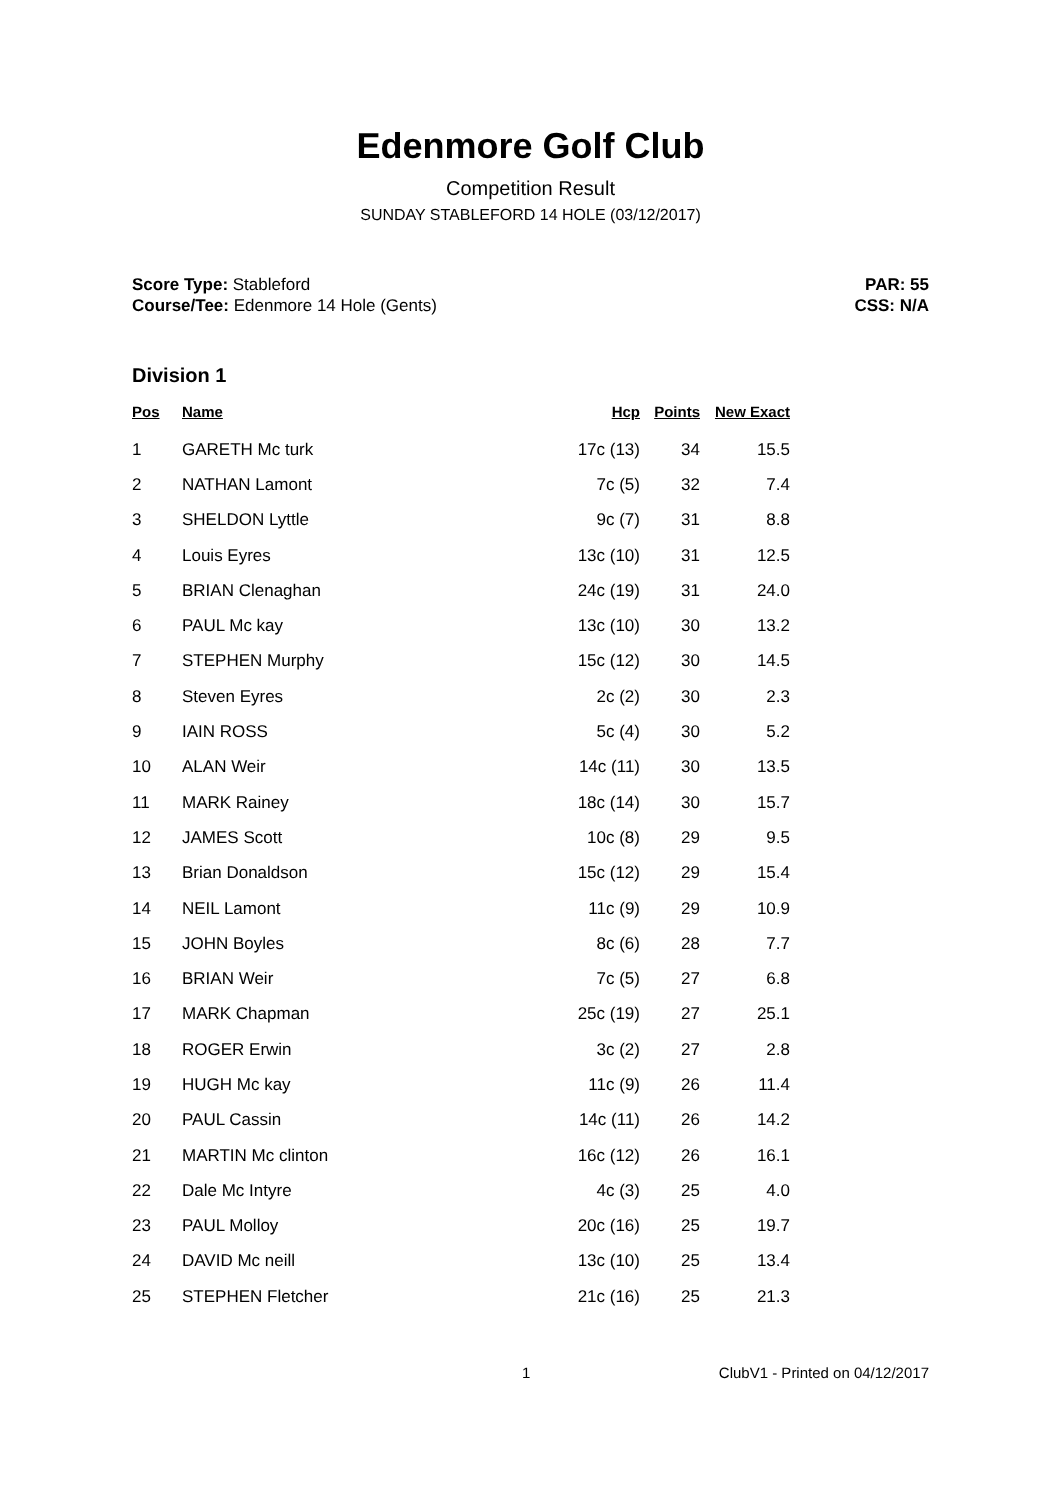Edenmore Golf Club
Competition Result
SUNDAY STABLEFORD 14 HOLE (03/12/2017)
Score Type: Stableford
Course/Tee: Edenmore 14 Hole (Gents)
PAR: 55
CSS: N/A
Division 1
| Pos | Name | Hcp | Points | New Exact |
| --- | --- | --- | --- | --- |
| 1 | GARETH Mc turk | 17c (13) | 34 | 15.5 |
| 2 | NATHAN Lamont | 7c (5) | 32 | 7.4 |
| 3 | SHELDON Lyttle | 9c (7) | 31 | 8.8 |
| 4 | Louis Eyres | 13c (10) | 31 | 12.5 |
| 5 | BRIAN Clenaghan | 24c (19) | 31 | 24.0 |
| 6 | PAUL Mc kay | 13c (10) | 30 | 13.2 |
| 7 | STEPHEN Murphy | 15c (12) | 30 | 14.5 |
| 8 | Steven Eyres | 2c (2) | 30 | 2.3 |
| 9 | IAIN ROSS | 5c (4) | 30 | 5.2 |
| 10 | ALAN Weir | 14c (11) | 30 | 13.5 |
| 11 | MARK Rainey | 18c (14) | 30 | 15.7 |
| 12 | JAMES Scott | 10c (8) | 29 | 9.5 |
| 13 | Brian Donaldson | 15c (12) | 29 | 15.4 |
| 14 | NEIL Lamont | 11c (9) | 29 | 10.9 |
| 15 | JOHN Boyles | 8c (6) | 28 | 7.7 |
| 16 | BRIAN Weir | 7c (5) | 27 | 6.8 |
| 17 | MARK Chapman | 25c (19) | 27 | 25.1 |
| 18 | ROGER Erwin | 3c (2) | 27 | 2.8 |
| 19 | HUGH Mc kay | 11c (9) | 26 | 11.4 |
| 20 | PAUL Cassin | 14c (11) | 26 | 14.2 |
| 21 | MARTIN Mc clinton | 16c (12) | 26 | 16.1 |
| 22 | Dale Mc Intyre | 4c (3) | 25 | 4.0 |
| 23 | PAUL Molloy | 20c (16) | 25 | 19.7 |
| 24 | DAVID Mc neill | 13c (10) | 25 | 13.4 |
| 25 | STEPHEN Fletcher | 21c (16) | 25 | 21.3 |
1 ClubV1 - Printed on 04/12/2017